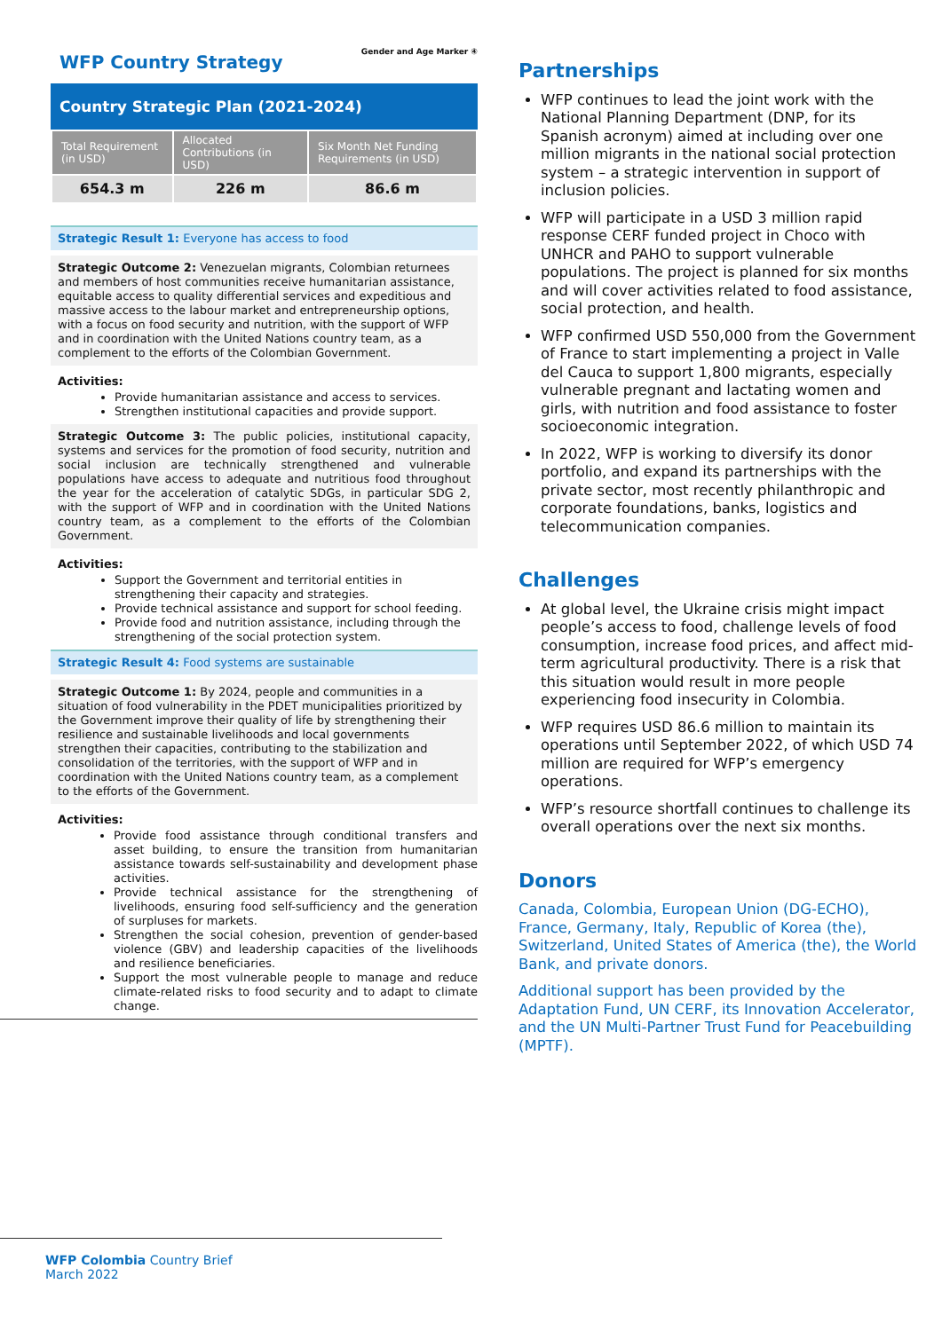Gender and Age Marker ④
WFP Country Strategy
Country Strategic Plan (2021-2024)
| Total Requirement (in USD) | Allocated Contributions (in USD) | Six Month Net Funding Requirements (in USD) |
| --- | --- | --- |
| 654.3 m | 226 m | 86.6 m |
Strategic Result 1: Everyone has access to food
Strategic Outcome 2: Venezuelan migrants, Colombian returnees and members of host communities receive humanitarian assistance, equitable access to quality differential services and expeditious and massive access to the labour market and entrepreneurship options, with a focus on food security and nutrition, with the support of WFP and in coordination with the United Nations country team, as a complement to the efforts of the Colombian Government.
Activities:
Provide humanitarian assistance and access to services.
Strengthen institutional capacities and provide support.
Strategic Outcome 3: The public policies, institutional capacity, systems and services for the promotion of food security, nutrition and social inclusion are technically strengthened and vulnerable populations have access to adequate and nutritious food throughout the year for the acceleration of catalytic SDGs, in particular SDG 2, with the support of WFP and in coordination with the United Nations country team, as a complement to the efforts of the Colombian Government.
Activities:
Support the Government and territorial entities in strengthening their capacity and strategies.
Provide technical assistance and support for school feeding.
Provide food and nutrition assistance, including through the strengthening of the social protection system.
Strategic Result 4: Food systems are sustainable
Strategic Outcome 1: By 2024, people and communities in a situation of food vulnerability in the PDET municipalities prioritized by the Government improve their quality of life by strengthening their resilience and sustainable livelihoods and local governments strengthen their capacities, contributing to the stabilization and consolidation of the territories, with the support of WFP and in coordination with the United Nations country team, as a complement to the efforts of the Government.
Activities:
Provide food assistance through conditional transfers and asset building, to ensure the transition from humanitarian assistance towards self-sustainability and development phase activities.
Provide technical assistance for the strengthening of livelihoods, ensuring food self-sufficiency and the generation of surpluses for markets.
Strengthen the social cohesion, prevention of gender-based violence (GBV) and leadership capacities of the livelihoods and resilience beneficiaries.
Support the most vulnerable people to manage and reduce climate-related risks to food security and to adapt to climate change.
Partnerships
WFP continues to lead the joint work with the National Planning Department (DNP, for its Spanish acronym) aimed at including over one million migrants in the national social protection system – a strategic intervention in support of inclusion policies.
WFP will participate in a USD 3 million rapid response CERF funded project in Choco with UNHCR and PAHO to support vulnerable populations. The project is planned for six months and will cover activities related to food assistance, social protection, and health.
WFP confirmed USD 550,000 from the Government of France to start implementing a project in Valle del Cauca to support 1,800 migrants, especially vulnerable pregnant and lactating women and girls, with nutrition and food assistance to foster socioeconomic integration.
In 2022, WFP is working to diversify its donor portfolio, and expand its partnerships with the private sector, most recently philanthropic and corporate foundations, banks, logistics and telecommunication companies.
Challenges
At global level, the Ukraine crisis might impact people’s access to food, challenge levels of food consumption, increase food prices, and affect mid-term agricultural productivity. There is a risk that this situation would result in more people experiencing food insecurity in Colombia.
WFP requires USD 86.6 million to maintain its operations until September 2022, of which USD 74 million are required for WFP’s emergency operations.
WFP’s resource shortfall continues to challenge its overall operations over the next six months.
Donors
Canada, Colombia, European Union (DG-ECHO), France, Germany, Italy, Republic of Korea (the), Switzerland, United States of America (the), the World Bank, and private donors.
Additional support has been provided by the Adaptation Fund, UN CERF, its Innovation Accelerator, and the UN Multi-Partner Trust Fund for Peacebuilding (MPTF).
WFP Colombia Country Brief
March 2022